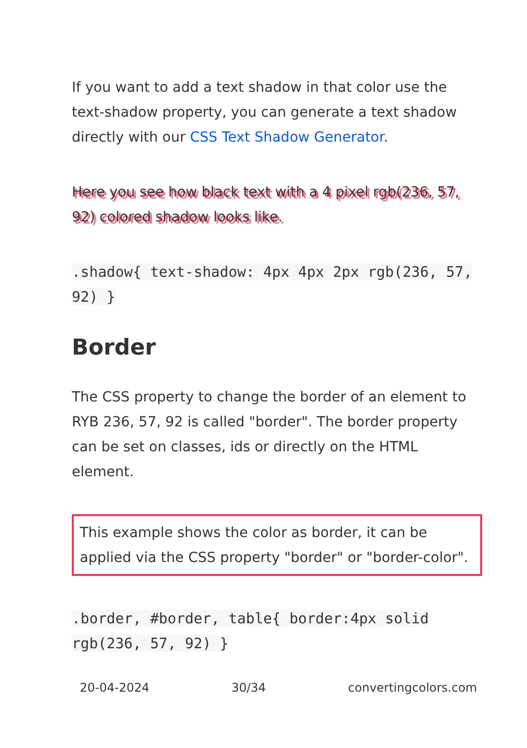If you want to add a text shadow in that color use the text-shadow property, you can generate a text shadow directly with our CSS Text Shadow Generator.
Here you see how black text with a 4 pixel rgb(236, 57, 92) colored shadow looks like.
.shadow{ text-shadow: 4px 4px 2px rgb(236, 57, 92) }
Border
The CSS property to change the border of an element to RYB 236, 57, 92 is called "border". The border property can be set on classes, ids or directly on the HTML element.
This example shows the color as border, it can be applied via the CSS property "border" or "border-color".
.border, #border, table{ border:4px solid rgb(236, 57, 92) }
20-04-2024 30/34 convertingcolors.com